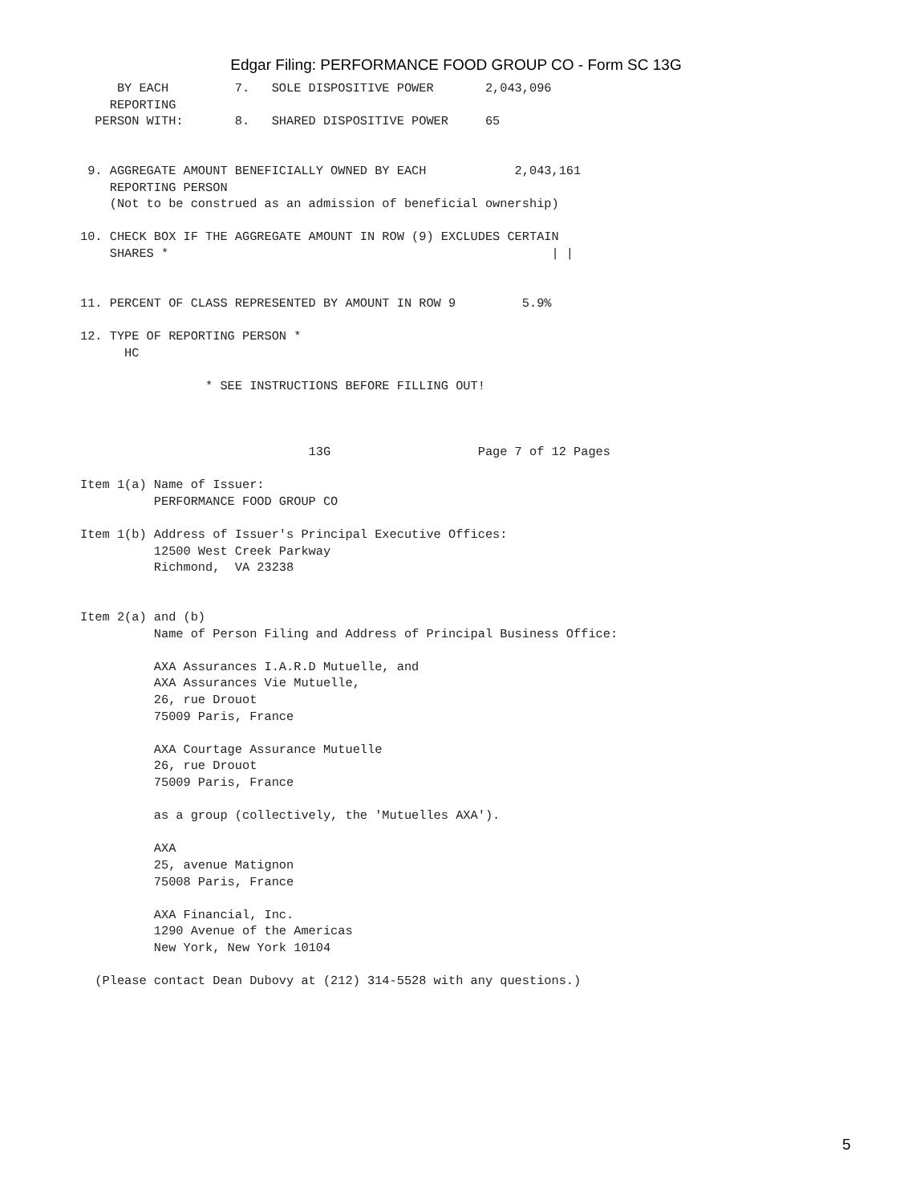Edgar Filing: PERFORMANCE FOOD GROUP CO - Form SC 13G
     BY EACH         7.   SOLE DISPOSITIVE POWER       2,043,096
    REPORTING
  PERSON WITH:       8.   SHARED DISPOSITIVE POWER     65


 9. AGGREGATE AMOUNT BENEFICIALLY OWNED BY EACH            2,043,161
    REPORTING PERSON
    (Not to be construed as an admission of beneficial ownership)

10. CHECK BOX IF THE AGGREGATE AMOUNT IN ROW (9) EXCLUDES CERTAIN
    SHARES *                                                    | |


11. PERCENT OF CLASS REPRESENTED BY AMOUNT IN ROW 9         5.9%

12. TYPE OF REPORTING PERSON *
      HC

                 * SEE INSTRUCTIONS BEFORE FILLING OUT!



                               13G                    Page 7 of 12 Pages

Item 1(a) Name of Issuer:
          PERFORMANCE FOOD GROUP CO

Item 1(b) Address of Issuer's Principal Executive Offices:
          12500 West Creek Parkway
          Richmond,  VA 23238


Item 2(a) and (b)
          Name of Person Filing and Address of Principal Business Office:

          AXA Assurances I.A.R.D Mutuelle, and
          AXA Assurances Vie Mutuelle,
          26, rue Drouot
          75009 Paris, France

          AXA Courtage Assurance Mutuelle
          26, rue Drouot
          75009 Paris, France

          as a group (collectively, the 'Mutuelles AXA').

          AXA
          25, avenue Matignon
          75008 Paris, France

          AXA Financial, Inc.
          1290 Avenue of the Americas
          New York, New York 10104

  (Please contact Dean Dubovy at (212) 314-5528 with any questions.)
5